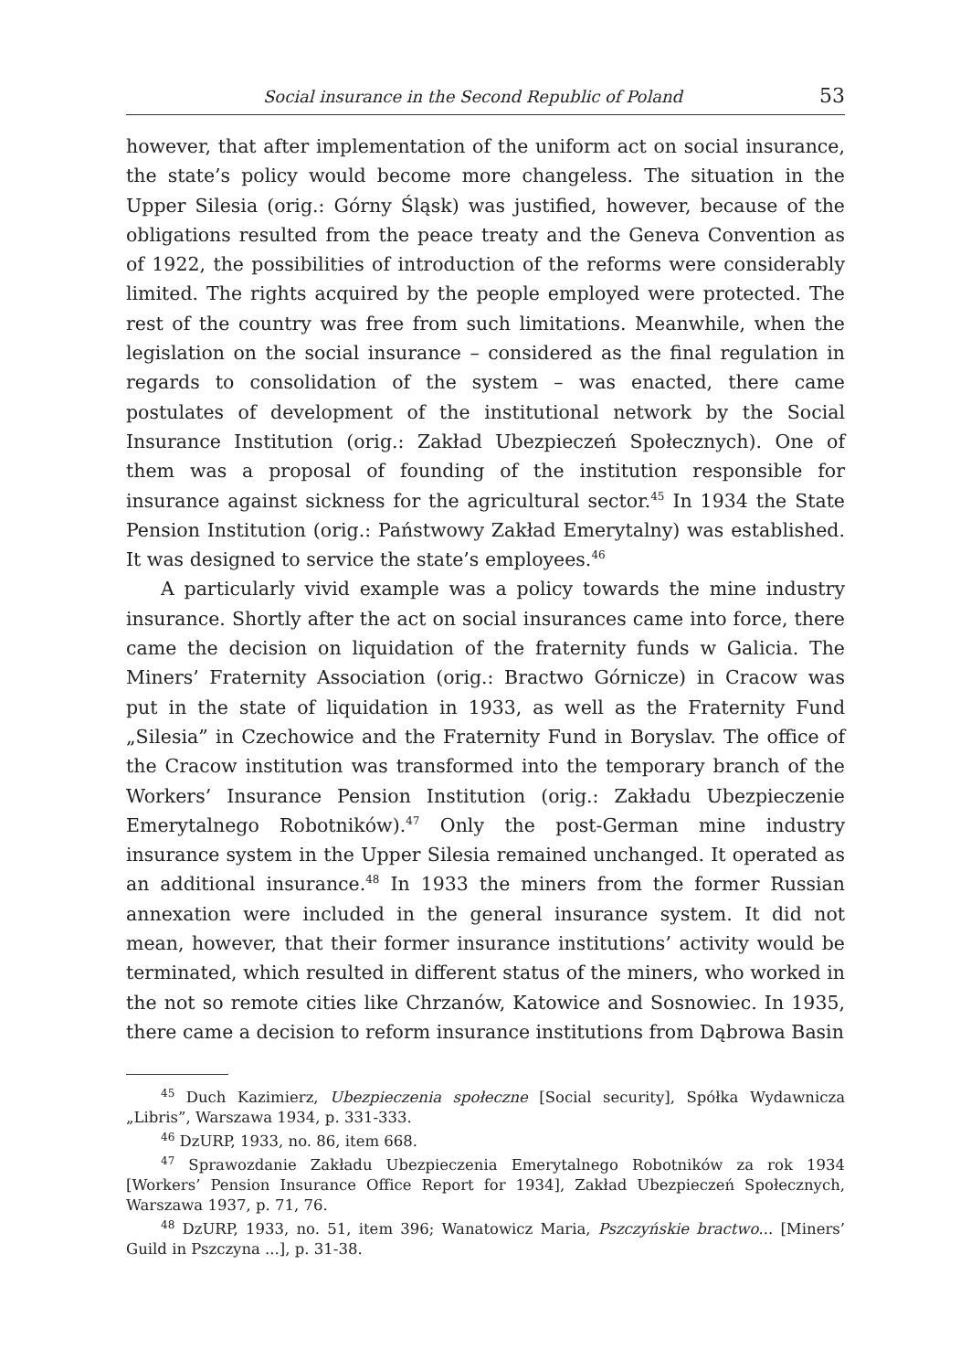Social insurance in the Second Republic of Poland 53
however, that after implementation of the uniform act on social insurance, the state’s policy would become more changeless. The situation in the Upper Silesia (orig.: Górny Śląsk) was justified, however, because of the obligations resulted from the peace treaty and the Geneva Convention as of 1922, the possibilities of introduction of the reforms were considerably limited. The rights acquired by the people employed were protected. The rest of the country was free from such limitations. Meanwhile, when the legislation on the social insurance – considered as the final regulation in regards to consolidation of the system – was enacted, there came postulates of development of the institutional network by the Social Insurance Institution (orig.: Zakład Ubezpieczeń Społecznych). One of them was a proposal of founding of the institution responsible for insurance against sickness for the agricultural sector.<sup>45</sup> In 1934 the State Pension Institution (orig.: Państwowy Zakład Emerytalny) was established. It was designed to service the state’s employees.<sup>46</sup>
A particularly vivid example was a policy towards the mine industry insurance. Shortly after the act on social insurances came into force, there came the decision on liquidation of the fraternity funds w Galicia. The Miners’ Fraternity Association (orig.: Bractwo Górnicze) in Cracow was put in the state of liquidation in 1933, as well as the Fraternity Fund „Silesia” in Czechowice and the Fraternity Fund in Boryslav. The office of the Cracow institution was transformed into the temporary branch of the Workers’ Insurance Pension Institution (orig.: Zakładu Ubezpieczenie Emerytalnego Robotników).<sup>47</sup> Only the post-German mine industry insurance system in the Upper Silesia remained unchanged. It operated as an additional insurance.<sup>48</sup> In 1933 the miners from the former Russian annexation were included in the general insurance system. It did not mean, however, that their former insurance institutions’ activity would be terminated, which resulted in different status of the miners, who worked in the not so remote cities like Chrzanów, Katowice and Sosnowiec. In 1935, there came a decision to reform insurance institutions from Dąbrowa Basin
<sup>45</sup> Duch Kazimierz, Ubezpieczenia społeczne [Social security], Spółka Wydawnicza „Libris”, Warszawa 1934, p. 331-333.
<sup>46</sup> DzURP, 1933, no. 86, item 668.
<sup>47</sup> Sprawozdanie Zakładu Ubezpieczenia Emerytalnego Robotników za rok 1934 [Workers’ Pension Insurance Office Report for 1934], Zakład Ubezpieczeń Społecznych, Warszawa 1937, p. 71, 76.
<sup>48</sup> DzURP, 1933, no. 51, item 396; Wanatowicz Maria, Pszczyńskie bractwo... [Miners’ Guild in Pszczyna ...], p. 31-38.